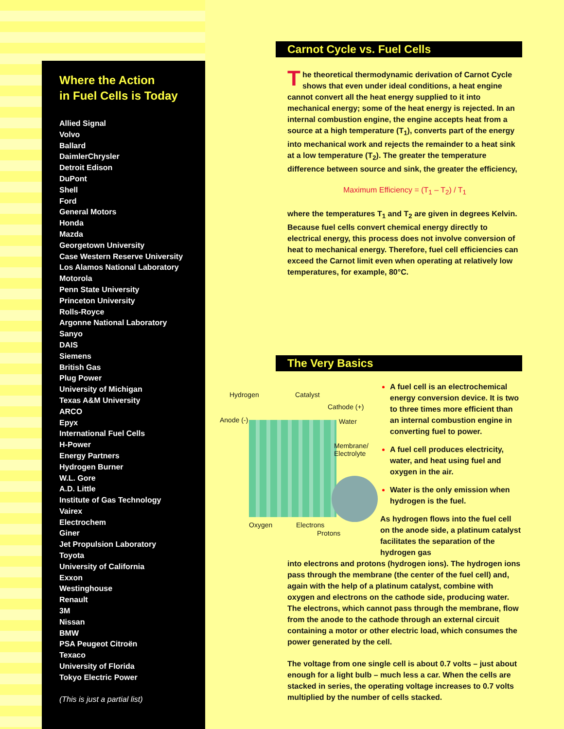Where the Action
in Fuel Cells is Today
Allied Signal
Volvo
Ballard
DaimlerChrysler
Detroit Edison
DuPont
Shell
Ford
General Motors
Honda
Mazda
Georgetown University
Case Western Reserve University
Los Alamos National Laboratory
Motorola
Penn State University
Princeton University
Rolls-Royce
Argonne National Laboratory
Sanyo
DAIS
Siemens
British Gas
Plug Power
University of Michigan
Texas A&M University
ARCO
Epyx
International Fuel Cells
H-Power
Energy Partners
Hydrogen Burner
W.L. Gore
A.D. Little
Institute of Gas Technology
Vairex
Electrochem
Giner
Jet Propulsion Laboratory
Toyota
University of California
Exxon
Westinghouse
Renault
3M
Nissan
BMW
PSA Peugeot Citroën
Texaco
University of Florida
Tokyo Electric Power
(This is just a partial list)
Carnot Cycle vs. Fuel Cells
The theoretical thermodynamic derivation of Carnot Cycle shows that even under ideal conditions, a heat engine cannot convert all the heat energy supplied to it into mechanical energy; some of the heat energy is rejected. In an internal combustion engine, the engine accepts heat from a source at a high temperature (T<sub>1</sub>), converts part of the energy into mechanical work and rejects the remainder to a heat sink at a low temperature (T<sub>2</sub>). The greater the temperature difference between source and sink, the greater the efficiency,
Maximum Efficiency = (T<sub>1</sub> – T<sub>2</sub>) / T<sub>1</sub>
where the temperatures T<sub>1</sub> and T<sub>2</sub> are given in degrees Kelvin. Because fuel cells convert chemical energy directly to electrical energy, this process does not involve conversion of heat to mechanical energy. Therefore, fuel cell efficiencies can exceed the Carnot limit even when operating at relatively low temperatures, for example, 80°C.
The Very Basics
Hydrogen Catalyst
Cathode (+)
Anode (-) Water
Membrane/
Electrolyte
Oxygen Electrons
Protons
A fuel cell is an electrochemical energy conversion device. It is two to three times more efficient than an internal combustion engine in converting fuel to power.
A fuel cell produces electricity, water, and heat using fuel and oxygen in the air.
Water is the only emission when hydrogen is the fuel.
As hydrogen flows into the fuel cell on the anode side, a platinum catalyst facilitates the separation of the hydrogen gas
into electrons and protons (hydrogen ions). The hydrogen ions pass through the membrane (the center of the fuel cell) and, again with the help of a platinum catalyst, combine with oxygen and electrons on the cathode side, producing water. The electrons, which cannot pass through the membrane, flow from the anode to the cathode through an external circuit containing a motor or other electric load, which consumes the power generated by the cell.
The voltage from one single cell is about 0.7 volts – just about enough for a light bulb – much less a car. When the cells are stacked in series, the operating voltage increases to 0.7 volts multiplied by the number of cells stacked.